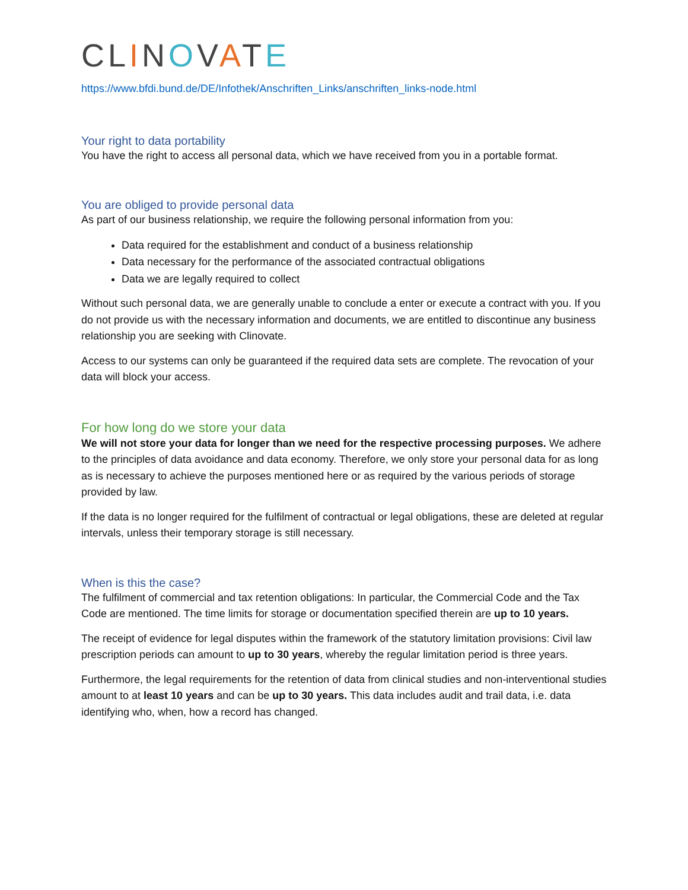CLINOVATE
https://www.bfdi.bund.de/DE/Infothek/Anschriften_Links/anschriften_links-node.html
Your right to data portability
You have the right to access all personal data, which we have received from you in a portable format.
You are obliged to provide personal data
As part of our business relationship, we require the following personal information from you:
Data required for the establishment and conduct of a business relationship
Data necessary for the performance of the associated contractual obligations
Data we are legally required to collect
Without such personal data, we are generally unable to conclude a enter or execute a contract with you. If you do not provide us with the necessary information and documents, we are entitled to discontinue any business relationship you are seeking with Clinovate.
Access to our systems can only be guaranteed if the required data sets are complete. The revocation of your data will block your access.
For how long do we store your data
We will not store your data for longer than we need for the respective processing purposes. We adhere to the principles of data avoidance and data economy. Therefore, we only store your personal data for as long as is necessary to achieve the purposes mentioned here or as required by the various periods of storage provided by law.
If the data is no longer required for the fulfilment of contractual or legal obligations, these are deleted at regular intervals, unless their temporary storage is still necessary.
When is this the case?
The fulfilment of commercial and tax retention obligations: In particular, the Commercial Code and the Tax Code are mentioned. The time limits for storage or documentation specified therein are up to 10 years.
The receipt of evidence for legal disputes within the framework of the statutory limitation provisions: Civil law prescription periods can amount to up to 30 years, whereby the regular limitation period is three years.
Furthermore, the legal requirements for the retention of data from clinical studies and non-interventional studies amount to at least 10 years and can be up to 30 years. This data includes audit and trail data, i.e. data identifying who, when, how a record has changed.